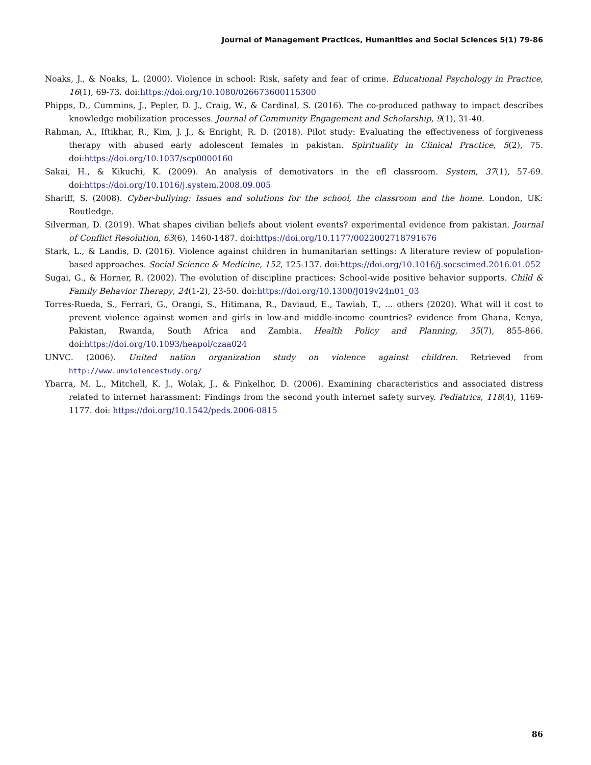Journal of Management Practices, Humanities and Social Sciences 5(1) 79-86
Noaks, J., & Noaks, L. (2000). Violence in school: Risk, safety and fear of crime. Educational Psychology in Practice, 16(1), 69-73. doi:https://doi.org/10.1080/026673600115300
Phipps, D., Cummins, J., Pepler, D. J., Craig, W., & Cardinal, S. (2016). The co-produced pathway to impact describes knowledge mobilization processes. Journal of Community Engagement and Scholarship, 9(1), 31-40.
Rahman, A., Iftikhar, R., Kim, J. J., & Enright, R. D. (2018). Pilot study: Evaluating the effectiveness of forgiveness therapy with abused early adolescent females in pakistan. Spirituality in Clinical Practice, 5(2), 75. doi:https://doi.org/10.1037/scp0000160
Sakai, H., & Kikuchi, K. (2009). An analysis of demotivators in the efl classroom. System, 37(1), 57-69. doi:https://doi.org/10.1016/j.system.2008.09.005
Shariff, S. (2008). Cyber-bullying: Issues and solutions for the school, the classroom and the home. London, UK: Routledge.
Silverman, D. (2019). What shapes civilian beliefs about violent events? experimental evidence from pakistan. Journal of Conflict Resolution, 63(6), 1460-1487. doi:https://doi.org/10.1177/0022002718791676
Stark, L., & Landis, D. (2016). Violence against children in humanitarian settings: A literature review of population-based approaches. Social Science & Medicine, 152, 125-137. doi:https://doi.org/10.1016/j.socscimed.2016.01.052
Sugai, G., & Horner, R. (2002). The evolution of discipline practices: School-wide positive behavior supports. Child & Family Behavior Therapy, 24(1-2), 23-50. doi:https://doi.org/10.1300/J019v24n01_03
Torres-Rueda, S., Ferrari, G., Orangi, S., Hitimana, R., Daviaud, E., Tawiah, T., … others (2020). What will it cost to prevent violence against women and girls in low-and middle-income countries? evidence from Ghana, Kenya, Pakistan, Rwanda, South Africa and Zambia. Health Policy and Planning, 35(7), 855-866. doi:https://doi.org/10.1093/heapol/czaa024
UNVC. (2006). United nation organization study on violence against children. Retrieved from http://www.unviolencestudy.org/
Ybarra, M. L., Mitchell, K. J., Wolak, J., & Finkelhor, D. (2006). Examining characteristics and associated distress related to internet harassment: Findings from the second youth internet safety survey. Pediatrics, 118(4), 1169-1177. doi: https://doi.org/10.1542/peds.2006-0815
86